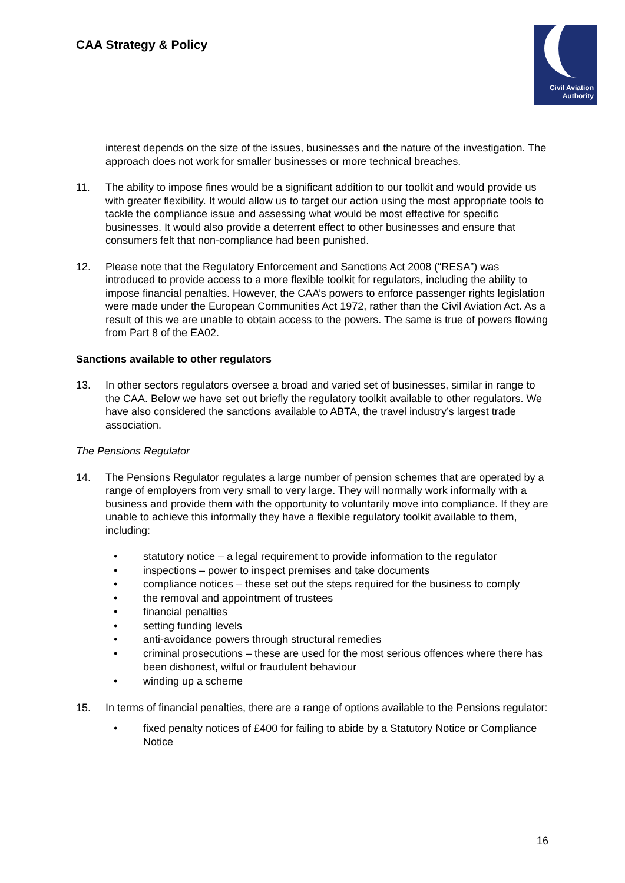CAA Strategy & Policy
Civil Aviation
Authority
interest depends on the size of the issues, businesses and the nature of the investigation. The approach does not work for smaller businesses or more technical breaches.
11. The ability to impose fines would be a significant addition to our toolkit and would provide us with greater flexibility. It would allow us to target our action using the most appropriate tools to tackle the compliance issue and assessing what would be most effective for specific businesses. It would also provide a deterrent effect to other businesses and ensure that consumers felt that non-compliance had been punished.
12. Please note that the Regulatory Enforcement and Sanctions Act 2008 (“RESA”) was introduced to provide access to a more flexible toolkit for regulators, including the ability to impose financial penalties. However, the CAA’s powers to enforce passenger rights legislation were made under the European Communities Act 1972, rather than the Civil Aviation Act. As a result of this we are unable to obtain access to the powers. The same is true of powers flowing from Part 8 of the EA02.
Sanctions available to other regulators
13. In other sectors regulators oversee a broad and varied set of businesses, similar in range to the CAA. Below we have set out briefly the regulatory toolkit available to other regulators. We have also considered the sanctions available to ABTA, the travel industry’s largest trade association.
The Pensions Regulator
14. The Pensions Regulator regulates a large number of pension schemes that are operated by a range of employers from very small to very large. They will normally work informally with a business and provide them with the opportunity to voluntarily move into compliance. If they are unable to achieve this informally they have a flexible regulatory toolkit available to them, including:
• statutory notice – a legal requirement to provide information to the regulator
• inspections – power to inspect premises and take documents
• compliance notices – these set out the steps required for the business to comply
• the removal and appointment of trustees
• financial penalties
• setting funding levels
• anti-avoidance powers through structural remedies
• criminal prosecutions – these are used for the most serious offences where there has been dishonest, wilful or fraudulent behaviour
• winding up a scheme
15. In terms of financial penalties, there are a range of options available to the Pensions regulator:
• fixed penalty notices of £400 for failing to abide by a Statutory Notice or Compliance Notice
16